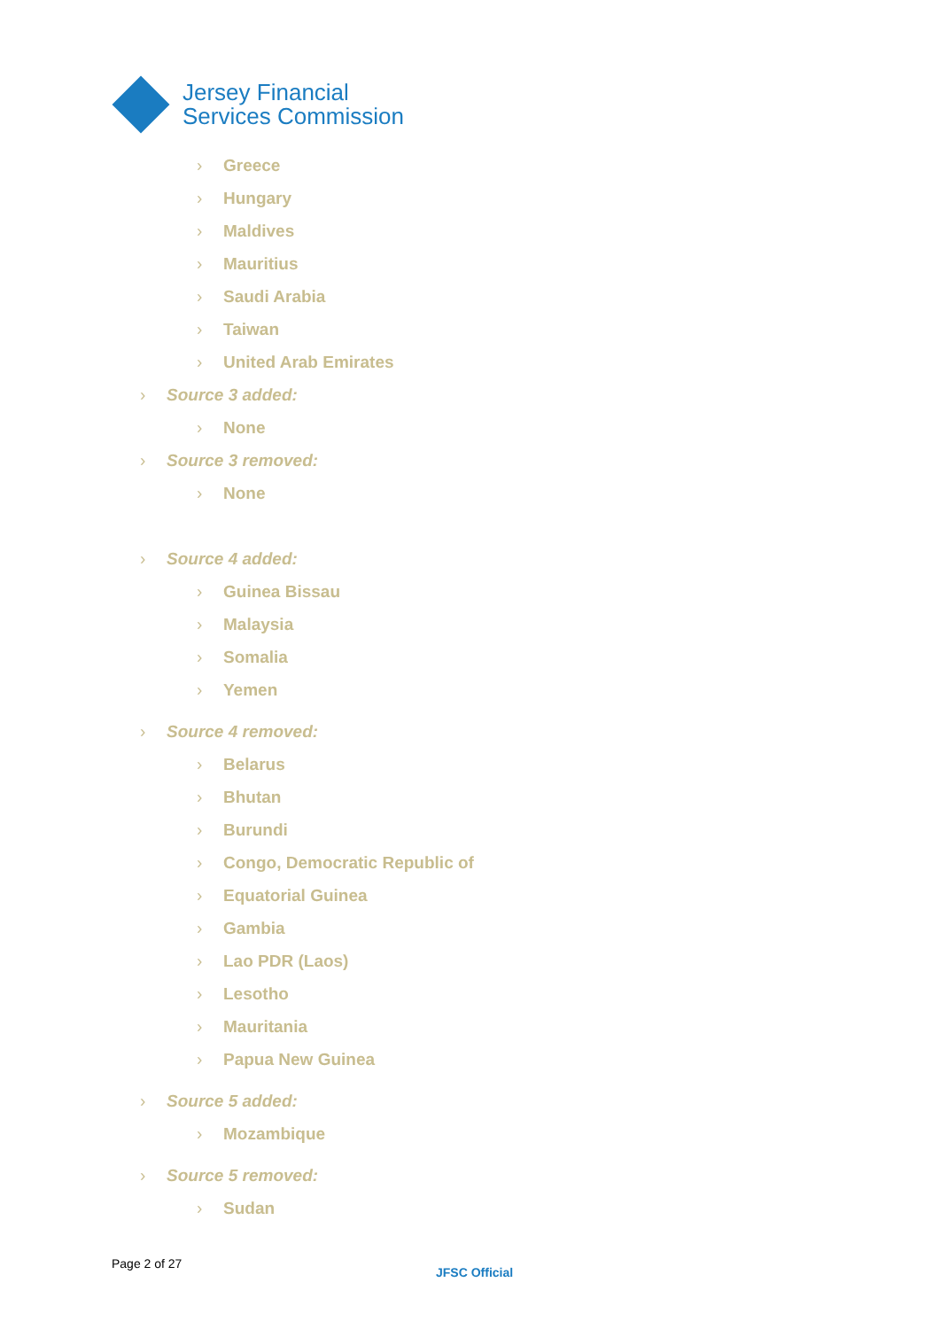Jersey Financial
Services Commission
› Greece
› Hungary
› Maldives
› Mauritius
› Saudi Arabia
› Taiwan
› United Arab Emirates
› Source 3 added:
› None
› Source 3 removed:
› None
› Source 4 added:
› Guinea Bissau
› Malaysia
› Somalia
› Yemen
› Source 4 removed:
› Belarus
› Bhutan
› Burundi
› Congo, Democratic Republic of
› Equatorial Guinea
› Gambia
› Lao PDR (Laos)
› Lesotho
› Mauritania
› Papua New Guinea
› Source 5 added:
› Mozambique
› Source 5 removed:
› Sudan
Page 2 of 27
JFSC Official